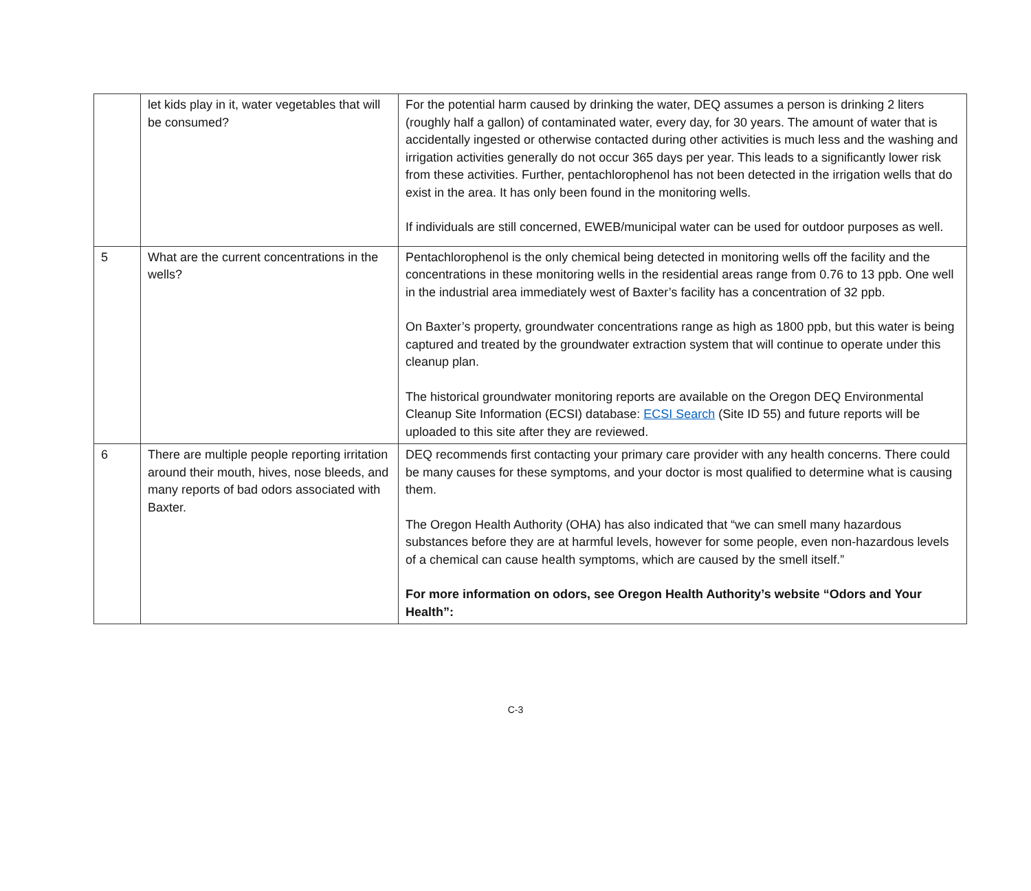| | let kids play in it, water vegetables that will be consumed? | For the potential harm caused by drinking the water, DEQ assumes a person is drinking 2 liters (roughly half a gallon) of contaminated water, every day, for 30 years. The amount of water that is accidentally ingested or otherwise contacted during other activities is much less and the washing and irrigation activities generally do not occur 365 days per year. This leads to a significantly lower risk from these activities. Further, pentachlorophenol has not been detected in the irrigation wells that do exist in the area. It has only been found in the monitoring wells. If individuals are still concerned, EWEB/municipal water can be used for outdoor purposes as well. |
| 5 | What are the current concentrations in the wells? | Pentachlorophenol is the only chemical being detected in monitoring wells off the facility and the concentrations in these monitoring wells in the residential areas range from 0.76 to 13 ppb. One well in the industrial area immediately west of Baxter’s facility has a concentration of 32 ppb. On Baxter’s property, groundwater concentrations range as high as 1800 ppb, but this water is being captured and treated by the groundwater extraction system that will continue to operate under this cleanup plan. The historical groundwater monitoring reports are available on the Oregon DEQ Environmental Cleanup Site Information (ECSI) database: ECSI Search (Site ID 55) and future reports will be uploaded to this site after they are reviewed. |
| 6 | There are multiple people reporting irritation around their mouth, hives, nose bleeds, and many reports of bad odors associated with Baxter. | DEQ recommends first contacting your primary care provider with any health concerns. There could be many causes for these symptoms, and your doctor is most qualified to determine what is causing them. The Oregon Health Authority (OHA) has also indicated that “we can smell many hazardous substances before they are at harmful levels, however for some people, even non-hazardous levels of a chemical can cause health symptoms, which are caused by the smell itself.” For more information on odors, see Oregon Health Authority’s website “Odors and Your Health”: |
C-3